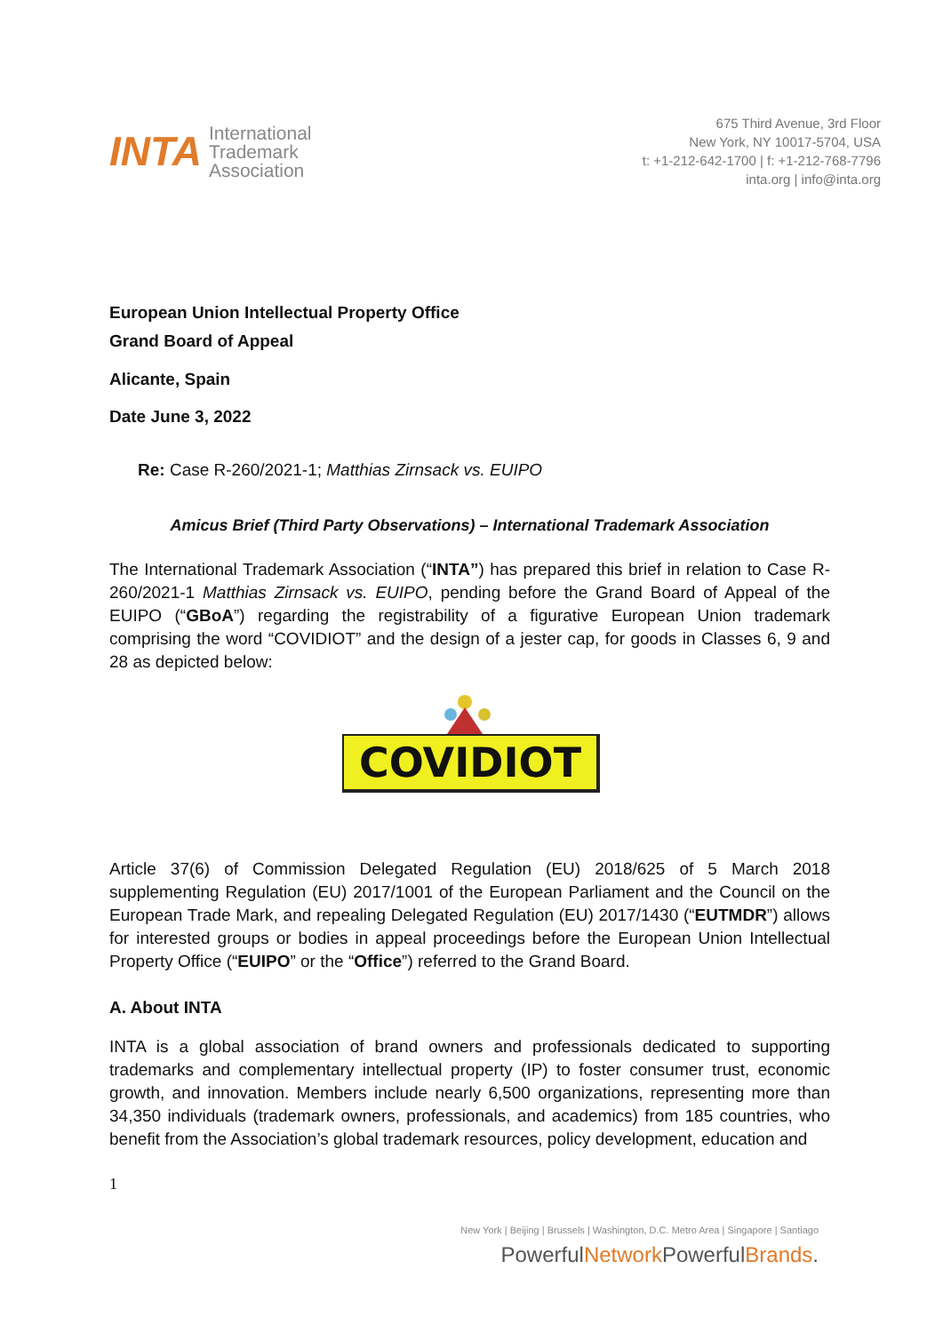INTA
International
Trademark
Association
675 Third Avenue, 3rd Floor
New York, NY 10017-5704, USA
t: +1-212-642-1700 | f: +1-212-768-7796
inta.org | info@inta.org
European Union Intellectual Property Office
Grand Board of Appeal
Alicante, Spain
Date June 3, 2022
Re: Case R-260/2021-1; Matthias Zirnsack vs. EUIPO
Amicus Brief (Third Party Observations) – International Trademark Association
The International Trademark Association (“INTA”) has prepared this brief in relation to Case R-260/2021-1 Matthias Zirnsack vs. EUIPO, pending before the Grand Board of Appeal of the EUIPO (“GBoA”) regarding the registrability of a figurative European Union trademark comprising the word “COVIDIOT” and the design of a jester cap, for goods in Classes 6, 9 and 28 as depicted below:
COVIDIOT
Article 37(6) of Commission Delegated Regulation (EU) 2018/625 of 5 March 2018 supplementing Regulation (EU) 2017/1001 of the European Parliament and the Council on the European Trade Mark, and repealing Delegated Regulation (EU) 2017/1430 (“EUTMDR”) allows for interested groups or bodies in appeal proceedings before the European Union Intellectual Property Office (“EUIPO” or the “Office”) referred to the Grand Board.
A. About INTA
INTA is a global association of brand owners and professionals dedicated to supporting trademarks and complementary intellectual property (IP) to foster consumer trust, economic growth, and innovation. Members include nearly 6,500 organizations, representing more than 34,350 individuals (trademark owners, professionals, and academics) from 185 countries, who benefit from the Association’s global trademark resources, policy development, education and
1
New York | Beijing | Brussels | Washington, D.C. Metro Area | Singapore | Santiago
PowerfulNetwork PowerfulBrands.